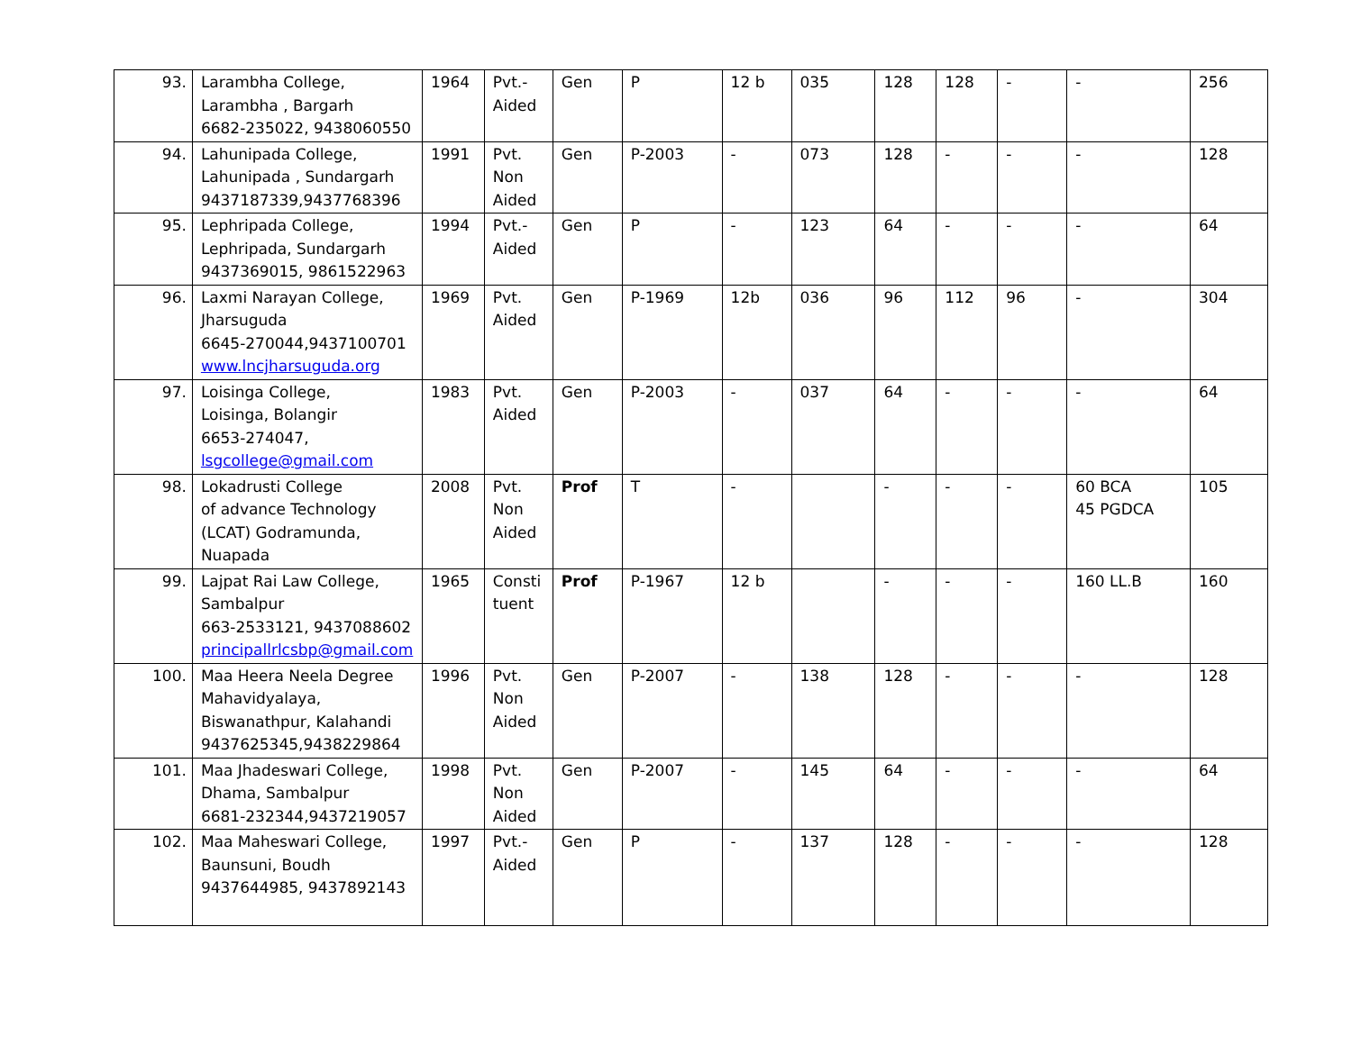| 93. | Larambha College, Larambha , Bargarh 6682-235022, 9438060550 | 1964 | Pvt.- Aided | Gen | P | 12 b | 035 | 128 | 128 | - | - | 256 |
| 94. | Lahunipada College, Lahunipada , Sundargarh 9437187339,9437768396 | 1991 | Pvt. Non Aided | Gen | P-2003 | - | 073 | 128 | - | - | - | 128 |
| 95. | Lephripada College, Lephripada, Sundargarh 9437369015, 9861522963 | 1994 | Pvt.- Aided | Gen | P | - | 123 | 64 | - | - | - | 64 |
| 96. | Laxmi Narayan College, Jharsuguda 6645-270044,9437100701 www.lncjharsuguda.org | 1969 | Pvt. Aided | Gen | P-1969 | 12b | 036 | 96 | 112 | 96 | - | 304 |
| 97. | Loisinga College, Loisinga, Bolangir 6653-274047, lsgcollege@gmail.com | 1983 | Pvt. Aided | Gen | P-2003 | - | 037 | 64 | - | - | - | 64 |
| 98. | Lokadrusti College of advance Technology (LCAT) Godramunda, Nuapada | 2008 | Pvt. Non Aided | Prof | T | - | | - | - | - | 60 BCA 45 PGDCA | 105 |
| 99. | Lajpat Rai Law College, Sambalpur 663-2533121, 9437088602 principallrlcsbp@gmail.com | 1965 | Consti tuent | Prof | P-1967 | 12 b | | - | - | - | 160 LL.B | 160 |
| 100. | Maa Heera Neela Degree Mahavidyalaya, Biswanathpur, Kalahandi 9437625345,9438229864 | 1996 | Pvt. Non Aided | Gen | P-2007 | - | 138 | 128 | - | - | - | 128 |
| 101. | Maa Jhadeswari College, Dhama, Sambalpur 6681-232344,9437219057 | 1998 | Pvt. Non Aided | Gen | P-2007 | - | 145 | 64 | - | - | - | 64 |
| 102. | Maa Maheswari College, Baunsuni, Boudh 9437644985, 9437892143 | 1997 | Pvt.- Aided | Gen | P | - | 137 | 128 | - | - | - | 128 |